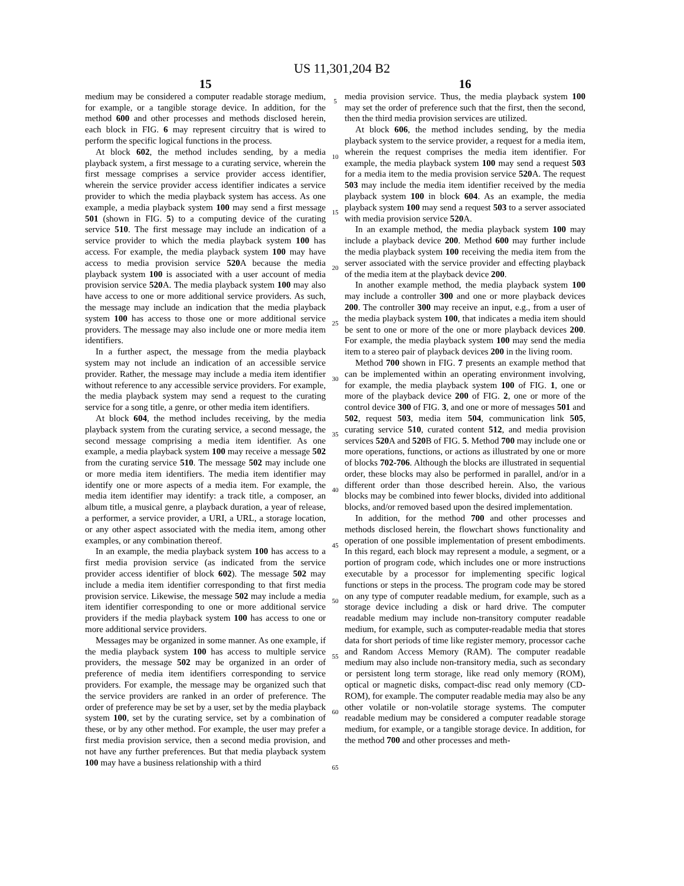US 11,301,204 B2
15
medium may be considered a computer readable storage medium, for example, or a tangible storage device. In addition, for the method 600 and other processes and methods disclosed herein, each block in FIG. 6 may represent circuitry that is wired to perform the specific logical functions in the process.
At block 602, the method includes sending, by a media playback system, a first message to a curating service, wherein the first message comprises a service provider access identifier, wherein the service provider access identifier indicates a service provider to which the media playback system has access. As one example, a media playback system 100 may send a first message 501 (shown in FIG. 5) to a computing device of the curating service 510. The first message may include an indication of a service provider to which the media playback system 100 has access. For example, the media playback system 100 may have access to media provision service 520 A because the media playback system 100 is associated with a user account of media provision service 520 A. The media playback system 100 may also have access to one or more additional service providers. As such, the message may include an indication that the media playback system 100 has access to those one or more additional service providers. The message may also include one or more media item identifiers.
In a further aspect, the message from the media playback system may not include an indication of an accessible service provider. Rather, the message may include a media item identifier without reference to any accessible service providers. For example, the media playback system may send a request to the curating service for a song title, a genre, or other media item identifiers.
At block 604, the method includes receiving, by the media playback system from the curating service, a second message, the second message comprising a media item identifier. As one example, a media playback system 100 may receive a message 502 from the curating service 510. The message 502 may include one or more media item identifiers. The media item identifier may identify one or more aspects of a media item. For example, the media item identifier may identify: a track title, a composer, an album title, a musical genre, a playback duration, a year of release, a performer, a service provider, a URI, a URL, a storage location, or any other aspect associated with the media item, among other examples, or any combination thereof.
In an example, the media playback system 100 has access to a first media provision service (as indicated from the service provider access identifier of block 602). The message 502 may include a media item identifier corresponding to that first media provision service. Likewise, the message 502 may include a media item identifier corresponding to one or more additional service providers if the media playback system 100 has access to one or more additional service providers.
Messages may be organized in some manner. As one example, if the media playback system 100 has access to multiple service providers, the message 502 may be organized in an order of preference of media item identifiers corresponding to service providers. For example, the message may be organized such that the service providers are ranked in an order of preference. The order of preference may be set by a user, set by the media playback system 100, set by the curating service, set by a combination of these, or by any other method. For example, the user may prefer a first media provision service, then a second media provision, and not have any further preferences. But that media playback system 100 may have a business relationship with a third
5
10
15
20
25
30
35
40
45
50
55
60
65
16
media provision service. Thus, the media playback system 100 may set the order of preference such that the first, then the second, then the third media provision services are utilized.
At block 606, the method includes sending, by the media playback system to the service provider, a request for a media item, wherein the request comprises the media item identifier. For example, the media playback system 100 may send a request 503 for a media item to the media provision service 520 A. The request 503 may include the media item identifier received by the media playback system 100 in block 604. As an example, the media playback system 100 may send a request 503 to a server associated with media provision service 520 A.
In an example method, the media playback system 100 may include a playback device 200. Method 600 may further include the media playback system 100 receiving the media item from the server associated with the service provider and effecting playback of the media item at the playback device 200.
In another example method, the media playback system 100 may include a controller 300 and one or more playback devices 200. The controller 300 may receive an input, e.g., from a user of the media playback system 100, that indicates a media item should be sent to one or more of the one or more playback devices 200. For example, the media playback system 100 may send the media item to a stereo pair of playback devices 200 in the living room.
Method 700 shown in FIG. 7 presents an example method that can be implemented within an operating environment involving, for example, the media playback system 100 of FIG. 1, one or more of the playback device 200 of FIG. 2, one or more of the control device 300 of FIG. 3, and one or more of messages 501 and 502, request 503, media item 504, communication link 505, curating service 510, curated content 512, and media provision services 520 A and 520 B of FIG. 5. Method 700 may include one or more operations, functions, or actions as illustrated by one or more of blocks 702-706. Although the blocks are illustrated in sequential order, these blocks may also be performed in parallel, and/or in a different order than those described herein. Also, the various blocks may be combined into fewer blocks, divided into additional blocks, and/or removed based upon the desired implementation.
In addition, for the method 700 and other processes and methods disclosed herein, the flowchart shows functionality and operation of one possible implementation of present embodiments. In this regard, each block may represent a module, a segment, or a portion of program code, which includes one or more instructions executable by a processor for implementing specific logical functions or steps in the process. The program code may be stored on any type of computer readable medium, for example, such as a storage device including a disk or hard drive. The computer readable medium may include non-transitory computer readable medium, for example, such as computer-readable media that stores data for short periods of time like register memory, processor cache and Random Access Memory (RAM). The computer readable medium may also include non-transitory media, such as secondary or persistent long term storage, like read only memory (ROM), optical or magnetic disks, compact-disc read only memory (CD-ROM), for example. The computer readable media may also be any other volatile or non-volatile storage systems. The computer readable medium may be considered a computer readable storage medium, for example, or a tangible storage device. In addition, for the method 700 and other processes and meth-